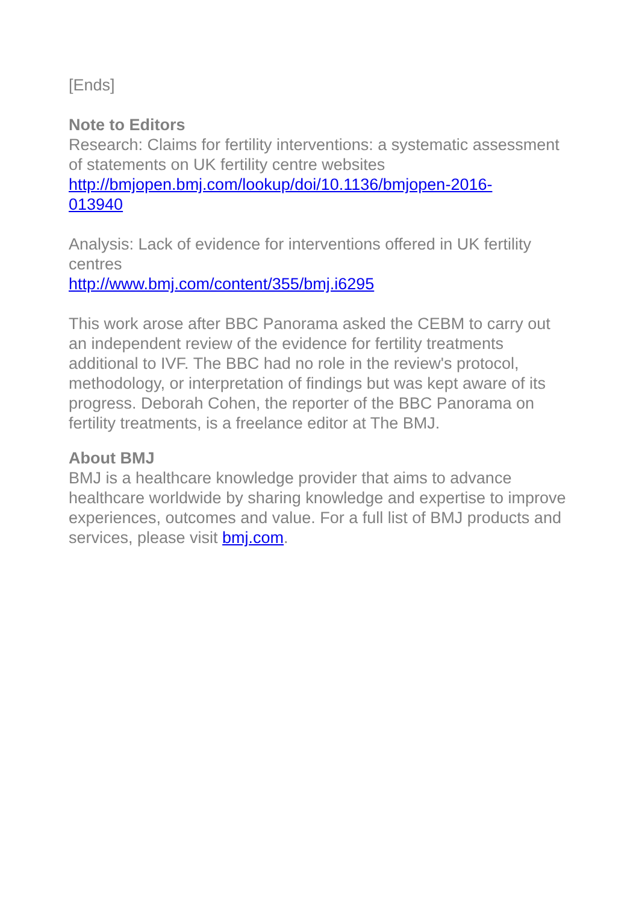[Ends]
Note to Editors
Research: Claims for fertility interventions: a systematic assessment of statements on UK fertility centre websites
http://bmjopen.bmj.com/lookup/doi/10.1136/bmjopen-2016-
013940
Analysis: Lack of evidence for interventions offered in UK fertility centres
http://www.bmj.com/content/355/bmj.i6295
This work arose after BBC Panorama asked the CEBM to carry out an independent review of the evidence for fertility treatments additional to IVF. The BBC had no role in the review's protocol, methodology, or interpretation of findings but was kept aware of its progress. Deborah Cohen, the reporter of the BBC Panorama on fertility treatments, is a freelance editor at The BMJ.
About BMJ
BMJ is a healthcare knowledge provider that aims to advance healthcare worldwide by sharing knowledge and expertise to improve experiences, outcomes and value. For a full list of BMJ products and services, please visit bmj.com.